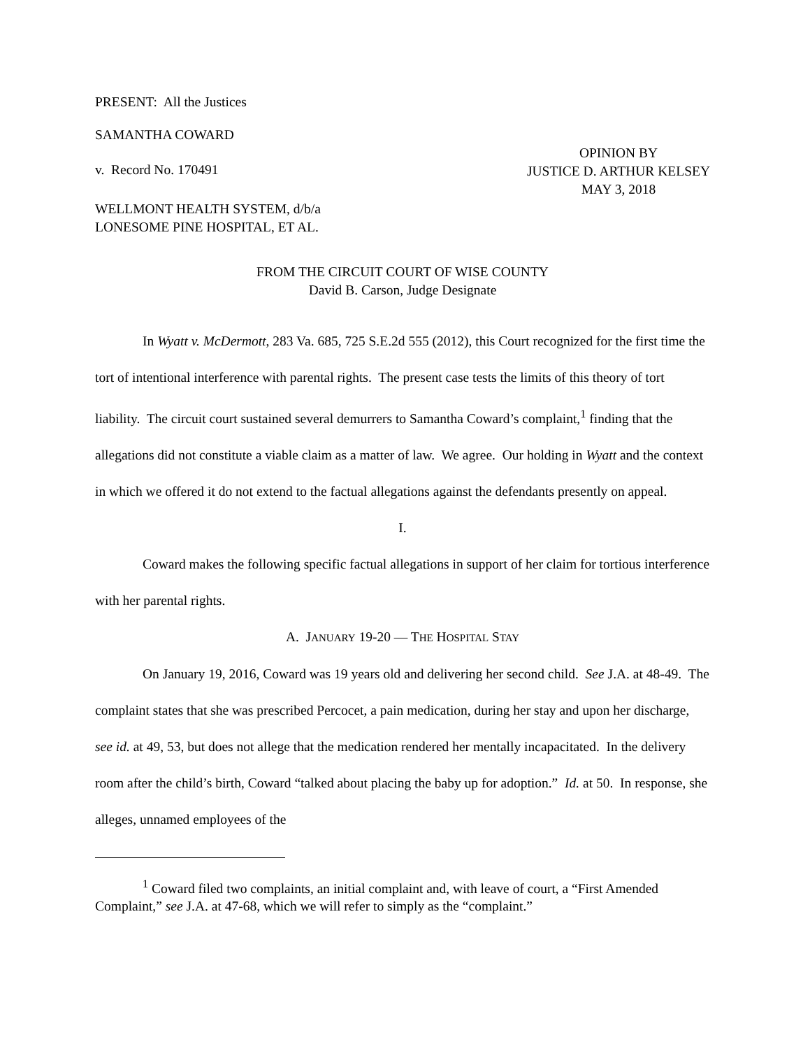PRESENT: All the Justices
SAMANTHA COWARD
v. Record No. 170491
OPINION BY
JUSTICE D. ARTHUR KELSEY
MAY 3, 2018
WELLMONT HEALTH SYSTEM, d/b/a
LONESOME PINE HOSPITAL, ET AL.
FROM THE CIRCUIT COURT OF WISE COUNTY
David B. Carson, Judge Designate
In Wyatt v. McDermott, 283 Va. 685, 725 S.E.2d 555 (2012), this Court recognized for the first time the tort of intentional interference with parental rights. The present case tests the limits of this theory of tort liability. The circuit court sustained several demurrers to Samantha Coward’s complaint,<sup>1</sup> finding that the allegations did not constitute a viable claim as a matter of law. We agree. Our holding in Wyatt and the context in which we offered it do not extend to the factual allegations against the defendants presently on appeal.
I.
Coward makes the following specific factual allegations in support of her claim for tortious interference with her parental rights.
A. JANUARY 19-20 — THE HOSPITAL STAY
On January 19, 2016, Coward was 19 years old and delivering her second child. See J.A. at 48-49. The complaint states that she was prescribed Percocet, a pain medication, during her stay and upon her discharge, see id. at 49, 53, but does not allege that the medication rendered her mentally incapacitated. In the delivery room after the child’s birth, Coward “talked about placing the baby up for adoption.” Id. at 50. In response, she alleges, unnamed employees of the
<sup>1</sup> Coward filed two complaints, an initial complaint and, with leave of court, a “First Amended Complaint,” see J.A. at 47-68, which we will refer to simply as the “complaint.”